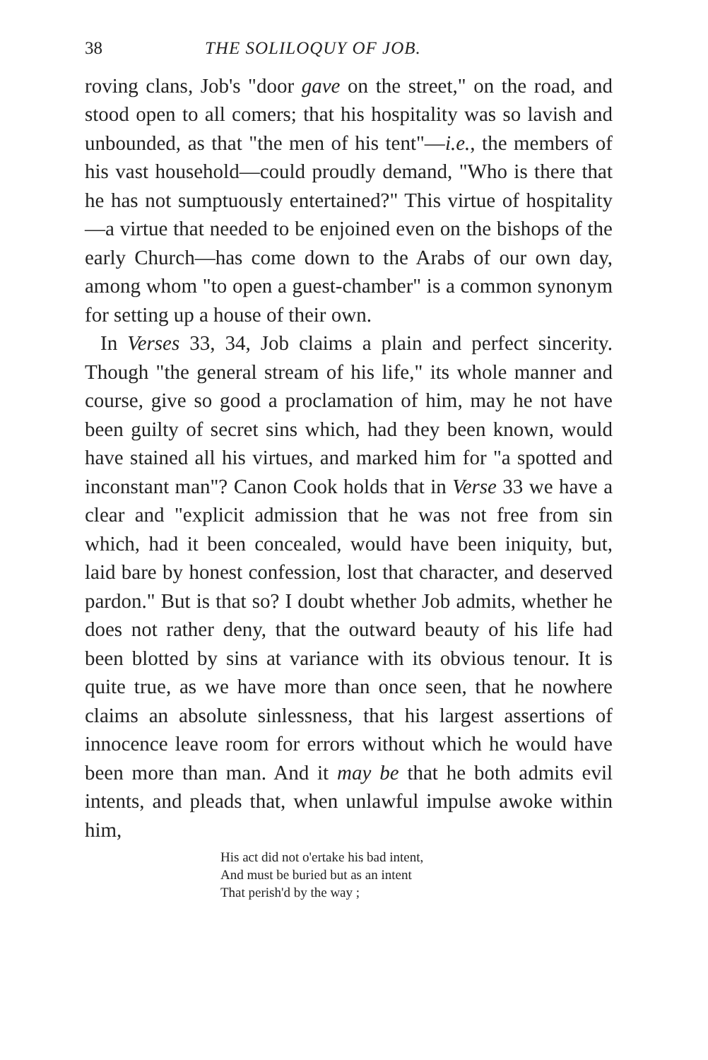38 THE SOLILOQUY OF JOB.
roving clans, Job's "door gave on the street," on the road, and stood open to all comers; that his hospitality was so lavish and unbounded, as that "the men of his tent"—i.e., the members of his vast household—could proudly demand, "Who is there that he has not sumptuously entertained?" This virtue of hospitality—a virtue that needed to be enjoined even on the bishops of the early Church—has come down to the Arabs of our own day, among whom "to open a guest-chamber" is a common synonym for setting up a house of their own.
In Verses 33, 34, Job claims a plain and perfect sincerity. Though "the general stream of his life," its whole manner and course, give so good a proclamation of him, may he not have been guilty of secret sins which, had they been known, would have stained all his virtues, and marked him for "a spotted and inconstant man"? Canon Cook holds that in Verse 33 we have a clear and "explicit admission that he was not free from sin which, had it been concealed, would have been iniquity, but, laid bare by honest confession, lost that character, and deserved pardon." But is that so? I doubt whether Job admits, whether he does not rather deny, that the outward beauty of his life had been blotted by sins at variance with its obvious tenour. It is quite true, as we have more than once seen, that he nowhere claims an absolute sinlessness, that his largest assertions of innocence leave room for errors without which he would have been more than man. And it may be that he both admits evil intents, and pleads that, when unlawful impulse awoke within him,
His act did not o'ertake his bad intent,
And must be buried but as an intent
That perish'd by the way ;